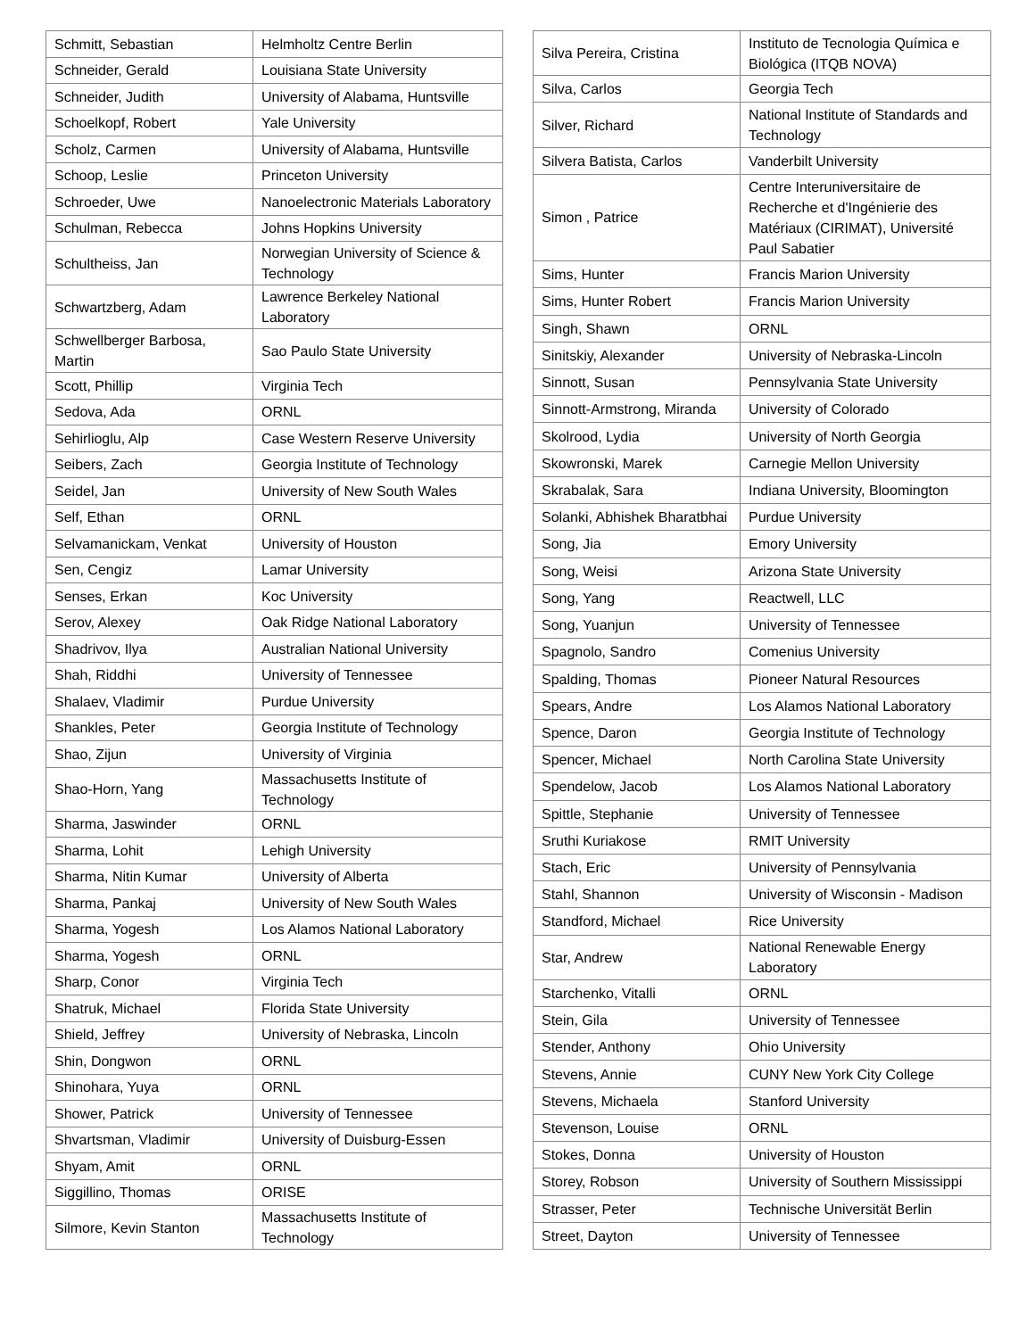| Schmitt, Sebastian | Helmholtz Centre Berlin |
| Schneider, Gerald | Louisiana State University |
| Schneider, Judith | University of Alabama, Huntsville |
| Schoelkopf, Robert | Yale University |
| Scholz, Carmen | University of Alabama, Huntsville |
| Schoop, Leslie | Princeton University |
| Schroeder, Uwe | Nanoelectronic Materials Laboratory |
| Schulman, Rebecca | Johns Hopkins University |
| Schultheiss, Jan | Norwegian University of Science & Technology |
| Schwartzberg, Adam | Lawrence Berkeley National Laboratory |
| Schwellberger Barbosa, Martin | Sao Paulo State University |
| Scott, Phillip | Virginia Tech |
| Sedova, Ada | ORNL |
| Sehirlioglu, Alp | Case Western Reserve University |
| Seibers, Zach | Georgia Institute of Technology |
| Seidel, Jan | University of New South Wales |
| Self, Ethan | ORNL |
| Selvamanickam, Venkat | University of Houston |
| Sen, Cengiz | Lamar University |
| Senses, Erkan | Koc University |
| Serov, Alexey | Oak Ridge National Laboratory |
| Shadrivov, Ilya | Australian National University |
| Shah, Riddhi | University of Tennessee |
| Shalaev, Vladimir | Purdue University |
| Shankles, Peter | Georgia Institute of Technology |
| Shao, Zijun | University of Virginia |
| Shao-Horn, Yang | Massachusetts Institute of Technology |
| Sharma, Jaswinder | ORNL |
| Sharma, Lohit | Lehigh University |
| Sharma, Nitin Kumar | University of Alberta |
| Sharma, Pankaj | University of New South Wales |
| Sharma, Yogesh | Los Alamos National Laboratory |
| Sharma, Yogesh | ORNL |
| Sharp, Conor | Virginia Tech |
| Shatruk, Michael | Florida State University |
| Shield, Jeffrey | University of Nebraska, Lincoln |
| Shin, Dongwon | ORNL |
| Shinohara, Yuya | ORNL |
| Shower, Patrick | University of Tennessee |
| Shvartsman, Vladimir | University of Duisburg-Essen |
| Shyam, Amit | ORNL |
| Siggillino, Thomas | ORISE |
| Silmore, Kevin Stanton | Massachusetts Institute of Technology |
| Silva Pereira, Cristina | Instituto de Tecnologia Química e Biológica (ITQB NOVA) |
| Silva, Carlos | Georgia Tech |
| Silver, Richard | National Institute of Standards and Technology |
| Silvera Batista, Carlos | Vanderbilt University |
| Simon , Patrice | Centre Interuniversitaire de Recherche et d'Ingénierie des Matériaux (CIRIMAT), Université Paul Sabatier |
| Sims, Hunter | Francis Marion University |
| Sims, Hunter Robert | Francis Marion University |
| Singh, Shawn | ORNL |
| Sinitskiy, Alexander | University of Nebraska-Lincoln |
| Sinnott, Susan | Pennsylvania State University |
| Sinnott-Armstrong, Miranda | University of Colorado |
| Skolrood, Lydia | University of North Georgia |
| Skowronski, Marek | Carnegie Mellon University |
| Skrabalak, Sara | Indiana University, Bloomington |
| Solanki, Abhishek Bharatbhai | Purdue University |
| Song, Jia | Emory University |
| Song, Weisi | Arizona State University |
| Song, Yang | Reactwell, LLC |
| Song, Yuanjun | University of Tennessee |
| Spagnolo, Sandro | Comenius University |
| Spalding, Thomas | Pioneer Natural Resources |
| Spears, Andre | Los Alamos National Laboratory |
| Spence, Daron | Georgia Institute of Technology |
| Spencer, Michael | North Carolina State University |
| Spendelow, Jacob | Los Alamos National Laboratory |
| Spittle, Stephanie | University of Tennessee |
| Sruthi Kuriakose | RMIT University |
| Stach, Eric | University of Pennsylvania |
| Stahl, Shannon | University of Wisconsin - Madison |
| Standford, Michael | Rice University |
| Star, Andrew | National Renewable Energy Laboratory |
| Starchenko, Vitalli | ORNL |
| Stein, Gila | University of Tennessee |
| Stender, Anthony | Ohio University |
| Stevens, Annie | CUNY New York City College |
| Stevens, Michaela | Stanford University |
| Stevenson, Louise | ORNL |
| Stokes, Donna | University of Houston |
| Storey, Robson | University of Southern Mississippi |
| Strasser, Peter | Technische Universität Berlin |
| Street, Dayton | University of Tennessee |